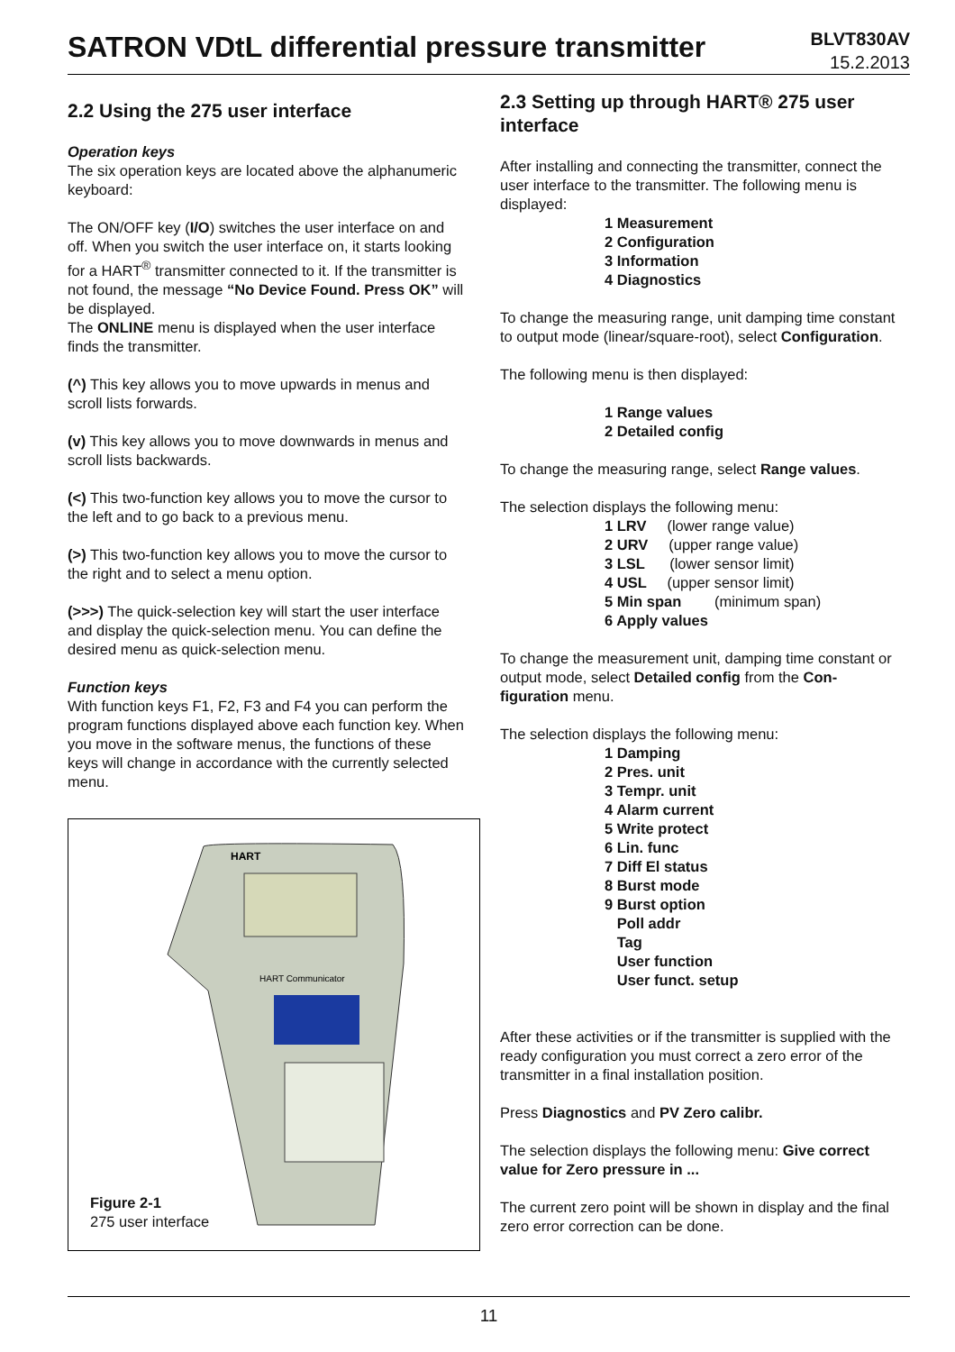SATRON VDtL differential pressure transmitter
BLVT830AV
15.2.2013
2.2 Using the 275 user interface
Operation keys
The six operation keys are located above the alphanumeric keyboard:
The ON/OFF key (I/O) switches the user interface on and off. When you switch the user interface on, it starts looking for a HART<sup>®</sup> transmitter connected to it. If the transmitter is not found, the message “No Device Found. Press OK” will be displayed.
The ONLINE menu is displayed when the user interface finds the transmitter.
(^) This key allows you to move upwards in menus and scroll lists forwards.
(v) This key allows you to move downwards in menus and scroll lists backwards.
(<) This two-function key allows you to move the cursor to the left and to go back to a previous menu.
(>) This two-function key allows you to move the cursor to the right and to select a menu option.
(>>>) The quick-selection key will start the user interface and display the quick-selection menu. You can define the desired menu as quick-selection menu.
Function keys
With function keys F1, F2, F3 and F4 you can perform the program functions displayed above each function key. When you move in the software menus, the functions of these keys will change in accordance with the currently selected menu.
HART
HART Communicator
Figure 2-1
275 user interface
2.3 Setting up through HART® 275 user interface
After installing and connecting the transmitter, connect the user interface to the transmitter. The following menu is displayed:
1 Measurement
2 Configuration
3 Information
4 Diagnostics
To change the measuring range, unit damping time constant to output mode (linear/square-root), select Configuration.
The following menu is then displayed:
1 Range values
2 Detailed config
To change the measuring range, select Range values.
The selection displays the following menu:
1 LRV (lower range value)
2 URV (upper range value)
3 LSL (lower sensor limit)
4 USL (upper sensor limit)
5 Min span (minimum span)
6 Apply values
To change the measurement unit, damping time constant or output mode, select Detailed config from the Con-figuration menu.
The selection displays the following menu:
1 Damping
2 Pres. unit
3 Tempr. unit
4 Alarm current
5 Write protect
6 Lin. func
7 Diff El status
8 Burst mode
9 Burst option
Poll addr
Tag
User function
User funct. setup
After these activities or if the transmitter is supplied with the ready configuration you must correct a zero error of the transmitter in a final installation position.
Press Diagnostics and PV Zero calibr.
The selection displays the following menu: Give correct value for Zero pressure in ...
The current zero point will be shown in display and the final zero error correction can be done.
11